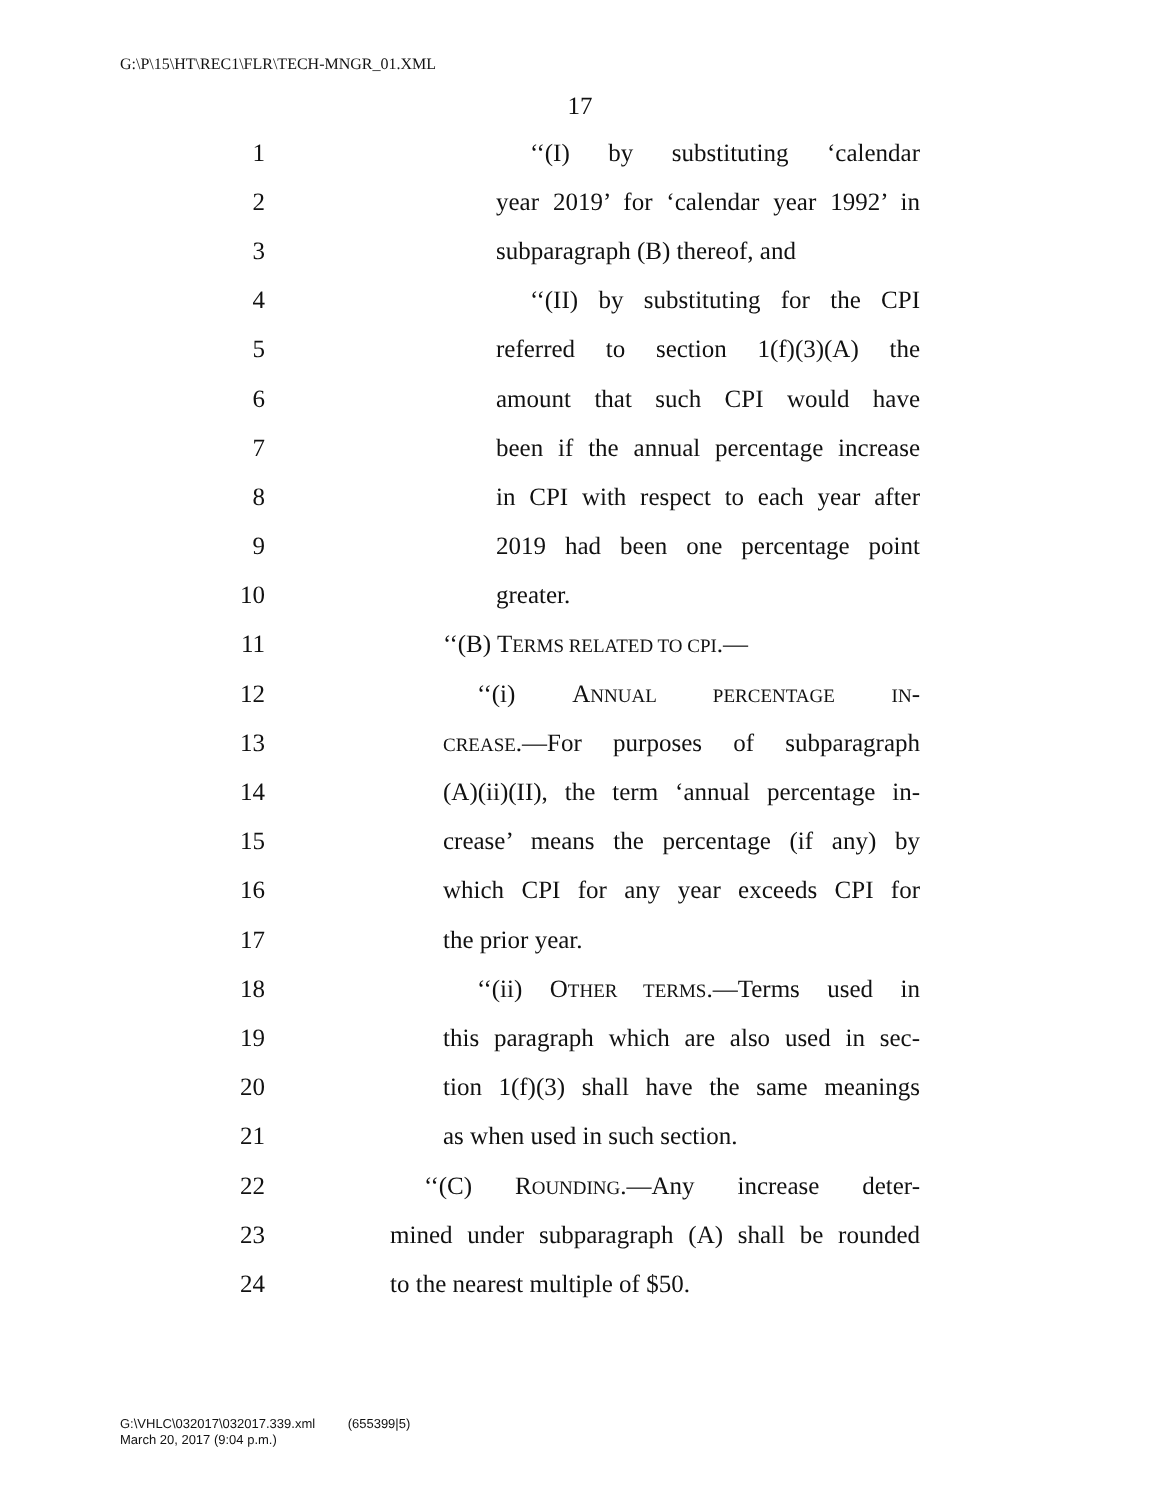G:\P\15\HT\REC1\FLR\TECH-MNGR_01.XML
17
1 ‘‘(I) by substituting ‘calendar
2 year 2019’ for ‘calendar year 1992’ in
3 subparagraph (B) thereof, and
4 ‘‘(II) by substituting for the CPI
5 referred to section 1(f)(3)(A) the
6 amount that such CPI would have
7 been if the annual percentage increase
8 in CPI with respect to each year after
9 2019 had been one percentage point
10 greater.
11 ‘‘(B) TERMS RELATED TO CPI.—
12 ‘‘(i) ANNUAL PERCENTAGE IN-
13 CREASE.—For purposes of subparagraph
14 (A)(ii)(II), the term ‘annual percentage in-
15 crease’ means the percentage (if any) by
16 which CPI for any year exceeds CPI for
17 the prior year.
18 ‘‘(ii) OTHER TERMS.—Terms used in
19 this paragraph which are also used in sec-
20 tion 1(f)(3) shall have the same meanings
21 as when used in such section.
22 ‘‘(C) ROUNDING.—Any increase deter-
23 mined under subparagraph (A) shall be rounded
24 to the nearest multiple of $50.
G:\VHLC\032017\032017.339.xml (655399|5)
March 20, 2017 (9:04 p.m.)